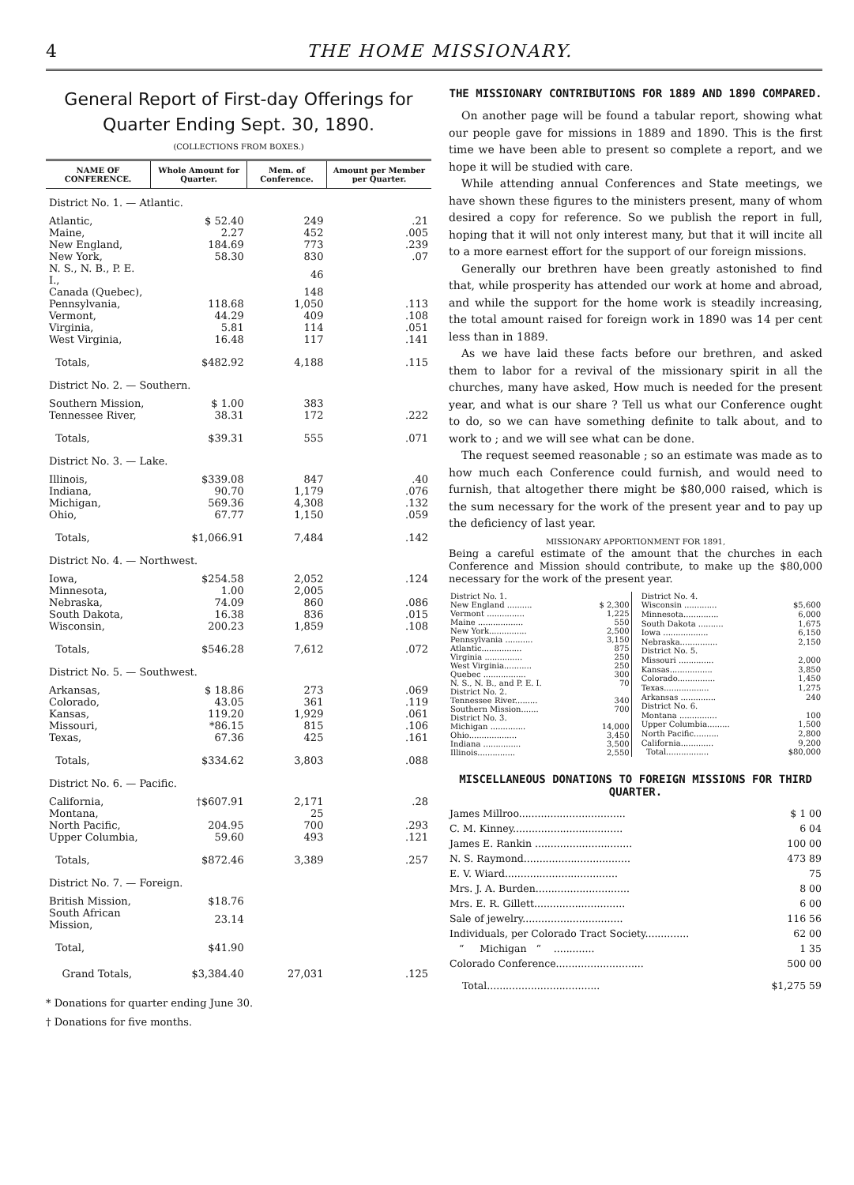4 THE HOME MISSIONARY.
General Report of First-day Offerings for Quarter Ending Sept. 30, 1890.
(COLLECTIONS FROM BOXES.)
| NAME OF CONFERENCE. | Whole Amount for Quarter. | Mem. of Conference. | Amount per Member per Quarter. |
| --- | --- | --- | --- |
| District No. 1. — Atlantic. | | | |
| Atlantic, | $ 52.40 | 249 | .21 |
| Maine, | 2.27 | 452 | .005 |
| New England, | 184.69 | 773 | .239 |
| New York, | 58.30 | 830 | .07 |
| N. S., N. B., P. E. I., | | 46 | |
| Canada (Quebec), | | 148 | |
| Pennsylvania, | 118.68 | 1,050 | .113 |
| Vermont, | 44.29 | 409 | .108 |
| Virginia, | 5.81 | 114 | .051 |
| West Virginia, | 16.48 | 117 | .141 |
| Totals, | $482.92 | 4,188 | .115 |
| District No. 2. — Southern. | | | |
| Southern Mission, | $ 1.00 | 383 | |
| Tennessee River, | 38.31 | 172 | .222 |
| Totals, | $39.31 | 555 | .071 |
| District No. 3. — Lake. | | | |
| Illinois, | $339.08 | 847 | .40 |
| Indiana, | 90.70 | 1,179 | .076 |
| Michigan, | 569.36 | 4,308 | .132 |
| Ohio, | 67.77 | 1,150 | .059 |
| Totals, | $1,066.91 | 7,484 | .142 |
| District No. 4. — Northwest. | | | |
| Iowa, | $254.58 | 2,052 | .124 |
| Minnesota, | 1.00 | 2,005 | |
| Nebraska, | 74.09 | 860 | .086 |
| South Dakota, | 16.38 | 836 | .015 |
| Wisconsin, | 200.23 | 1,859 | .108 |
| Totals, | $546.28 | 7,612 | .072 |
| District No. 5. — Southwest. | | | |
| Arkansas, | $ 18.86 | 273 | .069 |
| Colorado, | 43.05 | 361 | .119 |
| Kansas, | 119.20 | 1,929 | .061 |
| Missouri, | *86.15 | 815 | .106 |
| Texas, | 67.36 | 425 | .161 |
| Totals, | $334.62 | 3,803 | .088 |
| District No. 6. — Pacific. | | | |
| California, | †$607.91 | 2,171 | .28 |
| Montana, | | 25 | |
| North Pacific, | 204.95 | 700 | .293 |
| Upper Columbia, | 59.60 | 493 | .121 |
| Totals, | $872.46 | 3,389 | .257 |
| District No. 7. — Foreign. | | | |
| British Mission, | $18.76 | | |
| South African Mission, | 23.14 | | |
| Total, | $41.90 | | |
| Grand Totals, | $3,384.40 | 27,031 | .125 |
* Donations for quarter ending June 30.
† Donations for five months.
THE MISSIONARY CONTRIBUTIONS FOR 1889 AND 1890 COMPARED.
On another page will be found a tabular report, showing what our people gave for missions in 1889 and 1890. This is the first time we have been able to present so complete a report, and we hope it will be studied with care.
While attending annual Conferences and State meetings, we have shown these figures to the ministers present, many of whom desired a copy for reference. So we publish the report in full, hoping that it will not only interest many, but that it will incite all to a more earnest effort for the support of our foreign missions.
Generally our brethren have been greatly astonished to find that, while prosperity has attended our work at home and abroad, and while the support for the home work is steadily increasing, the total amount raised for foreign work in 1890 was 14 per cent less than in 1889.
As we have laid these facts before our brethren, and asked them to labor for a revival of the missionary spirit in all the churches, many have asked, How much is needed for the present year, and what is our share ? Tell us what our Conference ought to do, so we can have something definite to talk about, and to work to ; and we will see what can be done.
The request seemed reasonable ; so an estimate was made as to how much each Conference could furnish, and would need to furnish, that altogether there might be $80,000 raised, which is the sum necessary for the work of the present year and to pay up the deficiency of last year.
MISSIONARY APPORTIONMENT FOR 1891,
Being a careful estimate of the amount that the churches in each Conference and Mission should contribute, to make up the $80,000 necessary for the work of the present year.
| District No. 1. | |
| New England .......... | $ 2,300 |
| Vermont ............... | 1,225 |
| Maine .................. | 550 |
| New York............... | 2,500 |
| Pennsylvania ........... | 3,150 |
| Atlantic................ | 875 |
| Virginia ............... | 250 |
| West Virginia........... | 250 |
| Quebec ................. | 300 |
| N. S., N. B., and P. E. I. | 70 |
| District No. 2. | |
| Tennessee River......... | 340 |
| Southern Mission....... | 700 |
| District No. 3. | |
| Michigan .............. | 14,000 |
| Ohio................... | 3,450 |
| Indiana ............... | 3,500 |
| Illinois............... | 2,550 |
| District No. 4. | |
| Wisconsin ............. | $5,600 |
| Minnesota.............. | 6,000 |
| South Dakota .......... | 1,675 |
| Iowa .................. | 6,150 |
| Nebraska............... | 2,150 |
| District No. 5. | |
| Missouri .............. | 2,000 |
| Kansas................. | 3,850 |
| Colorado............... | 1,450 |
| Texas.................. | 1,275 |
| Arkansas .............. | 240 |
| District No. 6. | |
| Montana ............... | 100 |
| Upper Columbia......... | 1,500 |
| North Pacific.......... | 2,800 |
| California............. | 9,200 |
| Total................. | $80,000 |
MISCELLANEOUS DONATIONS TO FOREIGN MISSIONS FOR THIRD QUARTER.
| James Millroo.................................. | $ 1 00 |
| C. M. Kinney................................... | 6 04 |
| James E. Rankin ............................... | 100 00 |
| N. S. Raymond.................................. | 473 89 |
| E. V. Wiard.................................... | 75 |
| Mrs. J. A. Burden.............................. | 8 00 |
| Mrs. E. R. Gillett............................. | 6 00 |
| Sale of jewelry................................ | 116 56 |
| Individuals, per Colorado Tract Society.............. | 62 00 |
| “ Michigan “ ............. | 1 35 |
| Colorado Conference............................ | 500 00 |
| Total.................................... | $1,275 59 |